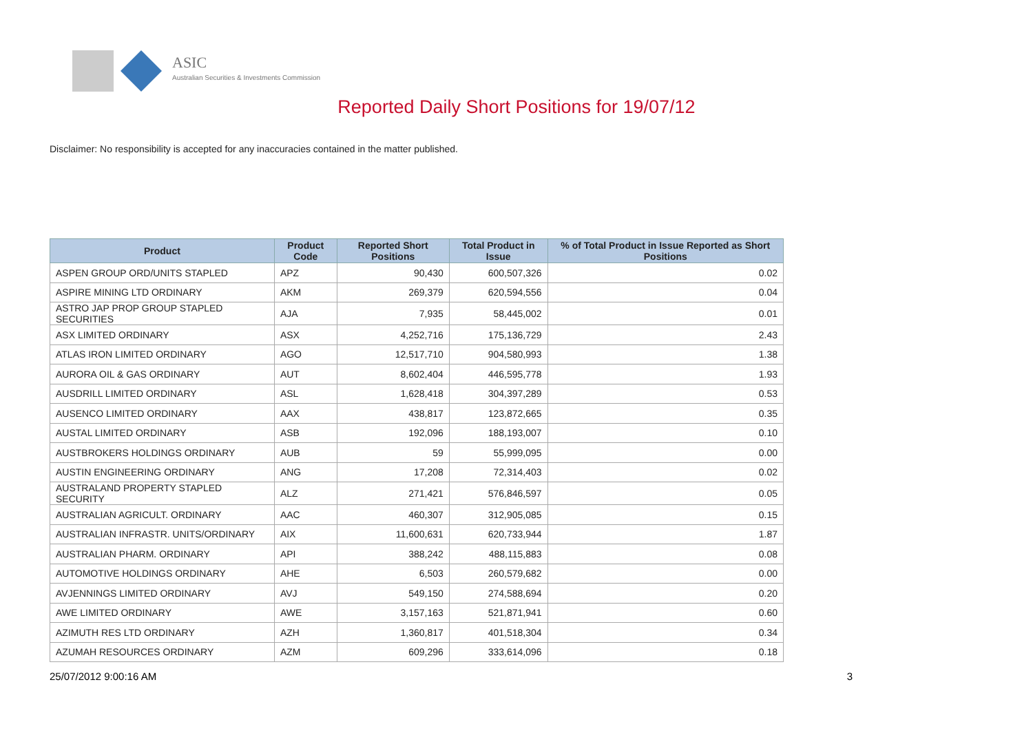ASIC
Australian Securities & Investments Commission
Reported Daily Short Positions for 19/07/12
Disclaimer: No responsibility is accepted for any inaccuracies contained in the matter published.
| Product | Product Code | Reported Short Positions | Total Product in Issue | % of Total Product in Issue Reported as Short Positions |
| --- | --- | --- | --- | --- |
| ASPEN GROUP ORD/UNITS STAPLED | APZ | 90,430 | 600,507,326 | 0.02 |
| ASPIRE MINING LTD ORDINARY | AKM | 269,379 | 620,594,556 | 0.04 |
| ASTRO JAP PROP GROUP STAPLED SECURITIES | AJA | 7,935 | 58,445,002 | 0.01 |
| ASX LIMITED ORDINARY | ASX | 4,252,716 | 175,136,729 | 2.43 |
| ATLAS IRON LIMITED ORDINARY | AGO | 12,517,710 | 904,580,993 | 1.38 |
| AURORA OIL & GAS ORDINARY | AUT | 8,602,404 | 446,595,778 | 1.93 |
| AUSDRILL LIMITED ORDINARY | ASL | 1,628,418 | 304,397,289 | 0.53 |
| AUSENCO LIMITED ORDINARY | AAX | 438,817 | 123,872,665 | 0.35 |
| AUSTAL LIMITED ORDINARY | ASB | 192,096 | 188,193,007 | 0.10 |
| AUSTBROKERS HOLDINGS ORDINARY | AUB | 59 | 55,999,095 | 0.00 |
| AUSTIN ENGINEERING ORDINARY | ANG | 17,208 | 72,314,403 | 0.02 |
| AUSTRALAND PROPERTY STAPLED SECURITY | ALZ | 271,421 | 576,846,597 | 0.05 |
| AUSTRALIAN AGRICULT. ORDINARY | AAC | 460,307 | 312,905,085 | 0.15 |
| AUSTRALIAN INFRASTR. UNITS/ORDINARY | AIX | 11,600,631 | 620,733,944 | 1.87 |
| AUSTRALIAN PHARM. ORDINARY | API | 388,242 | 488,115,883 | 0.08 |
| AUTOMOTIVE HOLDINGS ORDINARY | AHE | 6,503 | 260,579,682 | 0.00 |
| AVJENNINGS LIMITED ORDINARY | AVJ | 549,150 | 274,588,694 | 0.20 |
| AWE LIMITED ORDINARY | AWE | 3,157,163 | 521,871,941 | 0.60 |
| AZIMUTH RES LTD ORDINARY | AZH | 1,360,817 | 401,518,304 | 0.34 |
| AZUMAH RESOURCES ORDINARY | AZM | 609,296 | 333,614,096 | 0.18 |
25/07/2012 9:00:16 AM 3